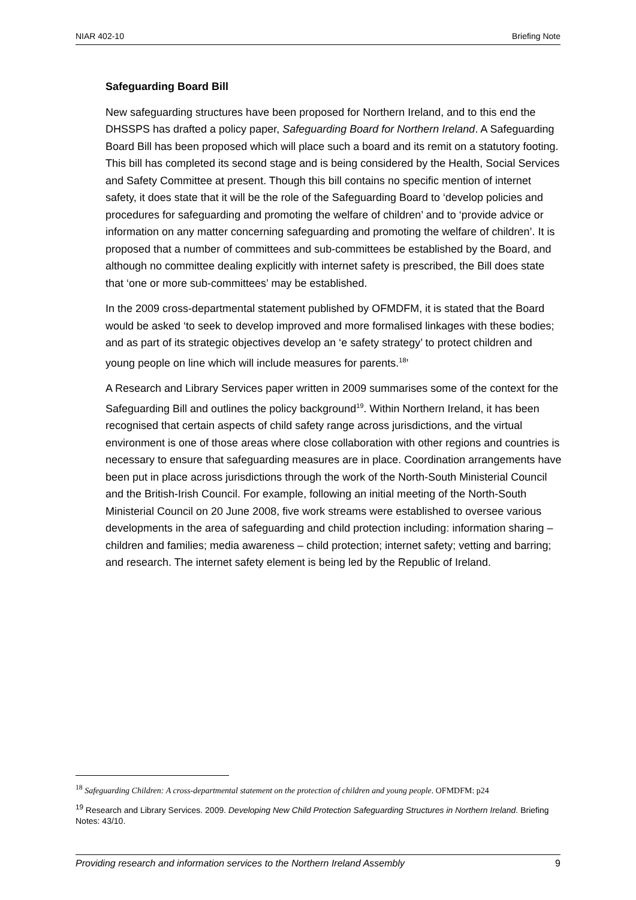NIAR 402-10 Briefing Note
Safeguarding Board Bill
New safeguarding structures have been proposed for Northern Ireland, and to this end the DHSSPS has drafted a policy paper, Safeguarding Board for Northern Ireland. A Safeguarding Board Bill has been proposed which will place such a board and its remit on a statutory footing. This bill has completed its second stage and is being considered by the Health, Social Services and Safety Committee at present. Though this bill contains no specific mention of internet safety, it does state that it will be the role of the Safeguarding Board to ‘develop policies and procedures for safeguarding and promoting the welfare of children’ and to ‘provide advice or information on any matter concerning safeguarding and promoting the welfare of children’. It is proposed that a number of committees and sub-committees be established by the Board, and although no committee dealing explicitly with internet safety is prescribed, the Bill does state that ‘one or more sub-committees’ may be established.
In the 2009 cross-departmental statement published by OFMDFM, it is stated that the Board would be asked ‘to seek to develop improved and more formalised linkages with these bodies; and as part of its strategic objectives develop an ‘e safety strategy’ to protect children and young people on line which will include measures for parents.<sup>18</sup>’
A Research and Library Services paper written in 2009 summarises some of the context for the Safeguarding Bill and outlines the policy background<sup>19</sup>. Within Northern Ireland, it has been recognised that certain aspects of child safety range across jurisdictions, and the virtual environment is one of those areas where close collaboration with other regions and countries is necessary to ensure that safeguarding measures are in place. Coordination arrangements have been put in place across jurisdictions through the work of the North-South Ministerial Council and the British-Irish Council. For example, following an initial meeting of the North-South Ministerial Council on 20 June 2008, five work streams were established to oversee various developments in the area of safeguarding and child protection including: information sharing – children and families; media awareness – child protection; internet safety; vetting and barring; and research. The internet safety element is being led by the Republic of Ireland.
<sup>18</sup> Safeguarding Children: A cross-departmental statement on the protection of children and young people. OFMDFM: p24
<sup>19</sup> Research and Library Services. 2009. Developing New Child Protection Safeguarding Structures in Northern Ireland. Briefing Notes: 43/10.
Providing research and information services to the Northern Ireland Assembly 9